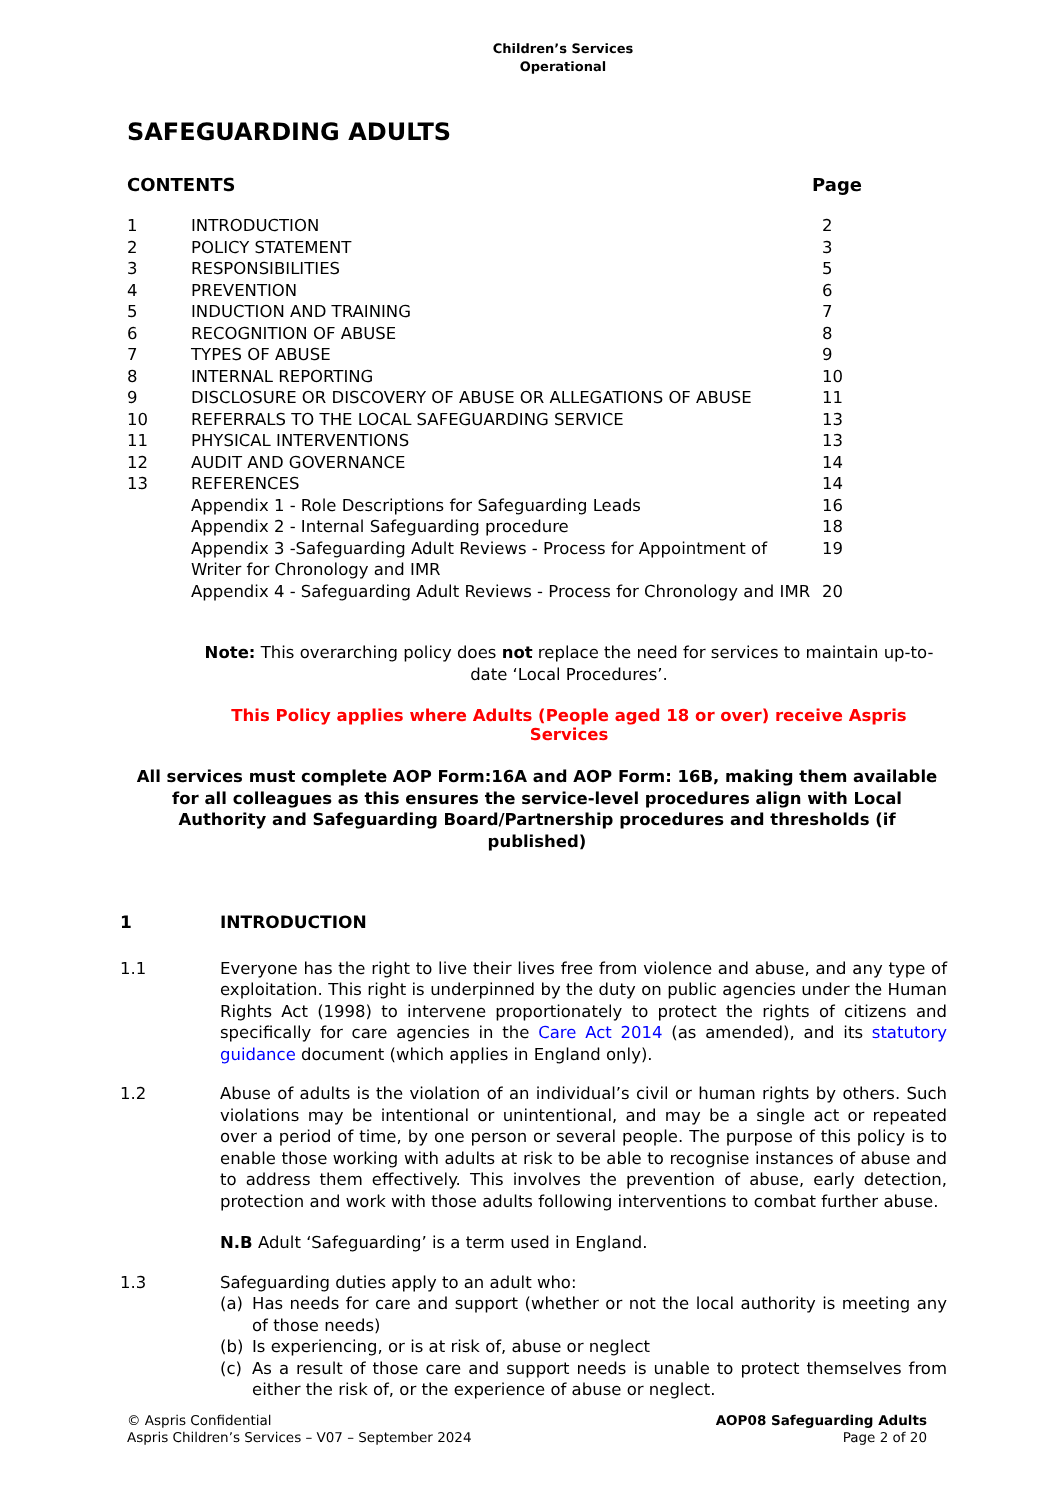Children’s Services
Operational
SAFEGUARDING ADULTS
CONTENTS Page
| 1 | INTRODUCTION | 2 |
| 2 | POLICY STATEMENT | 3 |
| 3 | RESPONSIBILITIES | 5 |
| 4 | PREVENTION | 6 |
| 5 | INDUCTION AND TRAINING | 7 |
| 6 | RECOGNITION OF ABUSE | 8 |
| 7 | TYPES OF ABUSE | 9 |
| 8 | INTERNAL REPORTING | 10 |
| 9 | DISCLOSURE OR DISCOVERY OF ABUSE OR ALLEGATIONS OF ABUSE | 11 |
| 10 | REFERRALS TO THE LOCAL SAFEGUARDING SERVICE | 13 |
| 11 | PHYSICAL INTERVENTIONS | 13 |
| 12 | AUDIT AND GOVERNANCE | 14 |
| 13 | REFERENCES | 14 |
| | Appendix 1 - Role Descriptions for Safeguarding Leads | 16 |
| | Appendix 2 - Internal Safeguarding procedure | 18 |
| | Appendix 3 -Safeguarding Adult Reviews - Process for Appointment of Writer for Chronology and IMR | 19 |
| | Appendix 4 - Safeguarding Adult Reviews - Process for Chronology and IMR | 20 |
Note: This overarching policy does not replace the need for services to maintain up-to-date ‘Local Procedures’.
This Policy applies where Adults (People aged 18 or over) receive Aspris Services
All services must complete AOP Form:16A and AOP Form: 16B, making them available for all colleagues as this ensures the service-level procedures align with Local Authority and Safeguarding Board/Partnership procedures and thresholds (if published)
1 INTRODUCTION
1.1 Everyone has the right to live their lives free from violence and abuse, and any type of exploitation. This right is underpinned by the duty on public agencies under the Human Rights Act (1998) to intervene proportionately to protect the rights of citizens and specifically for care agencies in the Care Act 2014 (as amended), and its statutory guidance document (which applies in England only).
1.2 Abuse of adults is the violation of an individual’s civil or human rights by others. Such violations may be intentional or unintentional, and may be a single act or repeated over a period of time, by one person or several people. The purpose of this policy is to enable those working with adults at risk to be able to recognise instances of abuse and to address them effectively. This involves the prevention of abuse, early detection, protection and work with those adults following interventions to combat further abuse.
N.B Adult ‘Safeguarding’ is a term used in England.
1.3 Safeguarding duties apply to an adult who:
(a) Has needs for care and support (whether or not the local authority is meeting any of those needs)
(b) Is experiencing, or is at risk of, abuse or neglect
(c) As a result of those care and support needs is unable to protect themselves from either the risk of, or the experience of abuse or neglect.
© Aspris Confidential
Aspris Children’s Services – V07 – September 2024
AOP08 Safeguarding Adults
Page 2 of 20